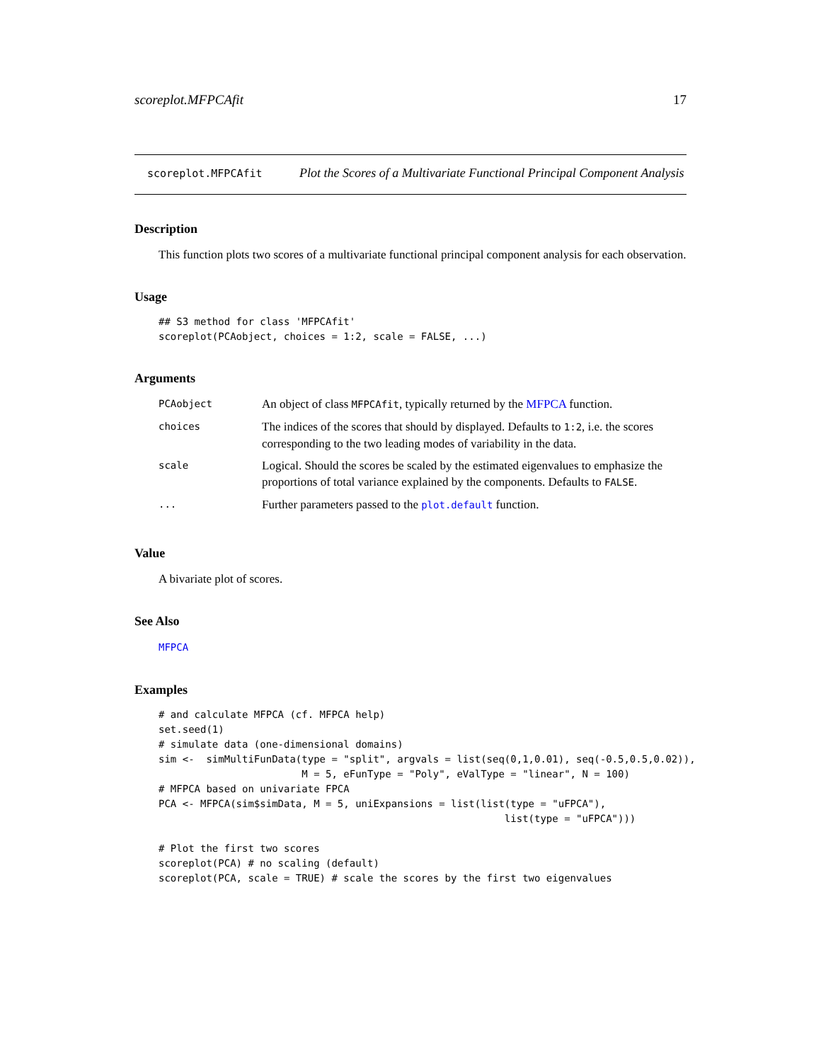scoreplot.MFPCAfit 17
scoreplot.MFPCAfit
Plot the Scores of a Multivariate Functional Principal Component Analysis
Description
This function plots two scores of a multivariate functional principal component analysis for each observation.
Usage
## S3 method for class 'MFPCAfit'
scoreplot(PCAobject, choices = 1:2, scale = FALSE, ...)
Arguments
| PCAobject | An object of class MFPCAfit , typically returned by the MFPCA function. |
| choices | The indices of the scores that should by displayed. Defaults to 1:2 , i.e. the scores corresponding to the two leading modes of variability in the data. |
| scale | Logical. Should the scores be scaled by the estimated eigenvalues to emphasize the proportions of total variance explained by the components. Defaults to FALSE . |
| ... | Further parameters passed to the plot.default function. |
Value
A bivariate plot of scores.
See Also
MFPCA
Examples
# and calculate MFPCA (cf. MFPCA help)
set.seed(1)
# simulate data (one-dimensional domains)
sim <-  simMultiFunData(type = "split", argvals = list(seq(0,1,0.01), seq(-0.5,0.5,0.02)),
                        M = 5, eFunType = "Poly", eValType = "linear", N = 100)
# MFPCA based on univariate FPCA
PCA <- MFPCA(sim$simData, M = 5, uniExpansions = list(list(type = "uFPCA"),
                                                          list(type = "uFPCA")))

# Plot the first two scores
scoreplot(PCA) # no scaling (default)
scoreplot(PCA, scale = TRUE) # scale the scores by the first two eigenvalues